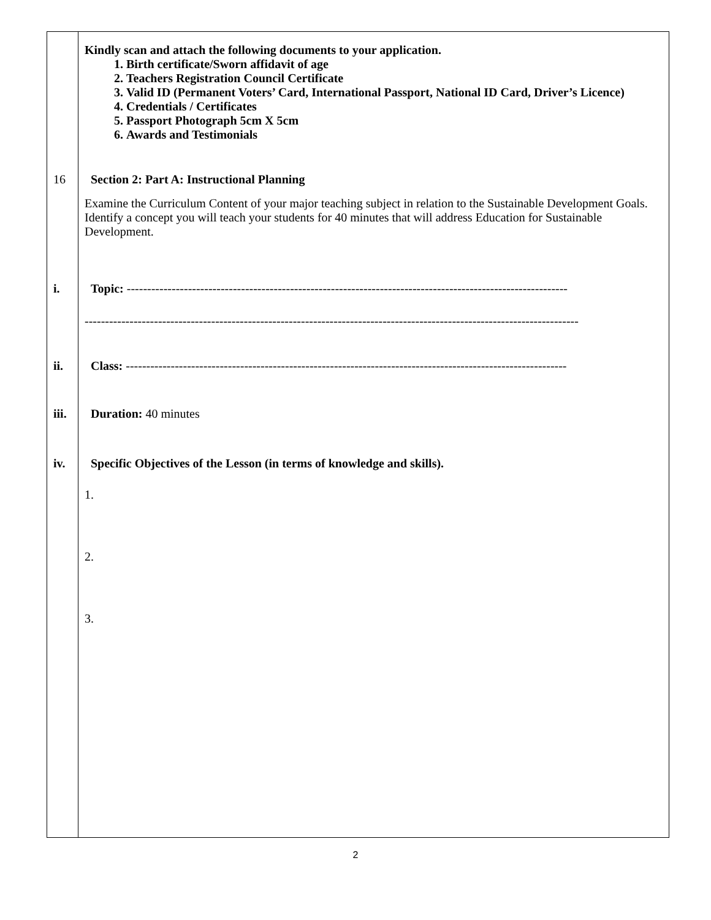| | Kindly scan and attach the following documents to your application. 1. Birth certificate/Sworn affidavit of age 2. Teachers Registration Council Certificate 3. Valid ID (Permanent Voters’ Card, International Passport, National ID Card, Driver’s Licence) 4. Credentials / Certificates 5. Passport Photograph 5cm X 5cm 6. Awards and Testimonials 16 Section 2: Part A: Instructional Planning Examine the Curriculum Content of your major teaching subject in relation to the Sustainable Development Goals. Identify a concept you will teach your students for 40 minutes that will address Education for Sustainable Development. i. Topic: ------------------------------------------------------------------------------------------------------------ ------------------------------------------------------------------------------------------------------------------------- ii. Class: ------------------------------------------------------------------------------------------------------------ iii. Duration: 40 minutes iv. Specific Objectives of the Lesson (in terms of knowledge and skills). 1. 2. 3. |
2